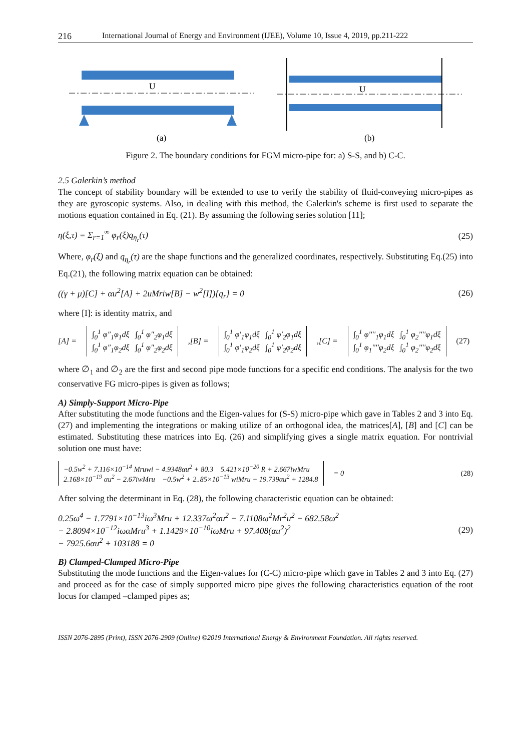216 International Journal of Energy and Environment (IJEE), Volume 10, Issue 4, 2019, pp.211-222
U
(a)
U
(b)
Figure 2. The boundary conditions for FGM micro-pipe for: a) S-S, and b) C-C.
2.5 Galerkin’s method
The concept of stability boundary will be extended to use to verify the stability of fluid-conveying micro-pipes as they are gyroscopic systems. Also, in dealing with this method, the Galerkin's scheme is first used to separate the motions equation contained in Eq. (21). By assuming the following series solution [11];
η(ξ,τ) = Σ<sub>r=1</sub><sup>∞</sup> φ<sub>r</sub>(ξ)q<sub>η<sub>r</sub></sub>(τ) (25)
Where, φ<sub>r</sub>(ξ) and q<sub>η<sub>r</sub></sub>(τ) are the shape functions and the generalized coordinates, respectively. Substituting Eq.(25) into Eq.(21), the following matrix equation can be obtained:
((γ + μ)[C] + αu<sup>2</sup>[A] + 2uMriw[B] − w<sup>2</sup>[I]){q<sub>r</sub>} = 0 (26)
where [I]: is identity matrix, and
[A] =
∫<sub>0</sub><sup>1</sup> φ″<sub>1</sub>φ<sub>1</sub>dξ ∫<sub>0</sub><sup>1</sup> φ″<sub>2</sub>φ<sub>1</sub>dξ
∫<sub>0</sub><sup>1</sup> φ″<sub>1</sub>φ<sub>2</sub>dξ ∫<sub>0</sub><sup>1</sup> φ″<sub>2</sub>φ<sub>2</sub>dξ
,[B] =
∫<sub>0</sub><sup>1</sup> φ′<sub>1</sub>φ<sub>1</sub>dξ ∫<sub>0</sub><sup>1</sup> φ′<sub>2</sub>φ<sub>1</sub>dξ
∫<sub>0</sub><sup>1</sup> φ′<sub>1</sub>φ<sub>2</sub>dξ ∫<sub>0</sub><sup>1</sup> φ′<sub>2</sub>φ<sub>2</sub>dξ
,[C] =
∫<sub>0</sub><sup>1</sup> φ''''<sub>1</sub>φ<sub>1</sub>dξ ∫<sub>0</sub><sup>1</sup> φ<sub>2</sub>''''φ<sub>1</sub>dξ
∫<sub>0</sub><sup>1</sup> φ<sub>1</sub>''''φ<sub>2</sub>dξ ∫<sub>0</sub><sup>1</sup> φ<sub>2</sub>''''φ<sub>2</sub>dξ
(27)
where ∅<sub>1</sub> and ∅<sub>2</sub> are the first and second pipe mode functions for a specific end conditions. The analysis for the two conservative FG micro-pipes is given as follows;
A) Simply-Support Micro-Pipe
After substituting the mode functions and the Eigen-values for (S-S) micro-pipe which gave in Tables 2 and 3 into Eq. (27) and implementing the integrations or making utilize of an orthogonal idea, the matrices[A], [B] and [C] can be estimated. Substituting these matrices into Eq. (26) and simplifying gives a single matrix equation. For nontrivial solution one must have:
−0.5w<sup>2</sup> + 7.116×10<sup>−14</sup> Mruwi − 4.9348αu<sup>2</sup> + 80.3 5.421×10<sup>−20</sup> R + 2.667iwMru
2.168×10<sup>−19</sup> αu<sup>2</sup> − 2.67iwMru −0.5w<sup>2</sup> + 2..85×10<sup>−13</sup> wiMru − 19.739αu<sup>2</sup> + 1284.8
= 0 (28)
After solving the determinant in Eq. (28), the following characteristic equation can be obtained:
0.25ω<sup>4</sup> − 1.7791×10<sup>−13</sup>iω<sup>3</sup>Mru + 12.337ω<sup>2</sup>αu<sup>2</sup> − 7.1108ω<sup>2</sup>Mr<sup>2</sup>u<sup>2</sup> − 682.58ω<sup>2</sup>
− 2.8094×10<sup>−12</sup>iωαMru<sup>3</sup> + 1.1429×10<sup>−10</sup>iωMru + 97.408(αu<sup>2</sup>)<sup>2</sup>
− 7925.6αu<sup>2</sup> + 103188 = 0 (29)
B) Clamped-Clamped Micro-Pipe
Substituting the mode functions and the Eigen-values for (C-C) micro-pipe which gave in Tables 2 and 3 into Eq. (27) and proceed as for the case of simply supported micro pipe gives the following characteristics equation of the root locus for clamped –clamped pipes as;
ISSN 2076-2895 (Print), ISSN 2076-2909 (Online) ©2019 International Energy & Environment Foundation. All rights reserved.